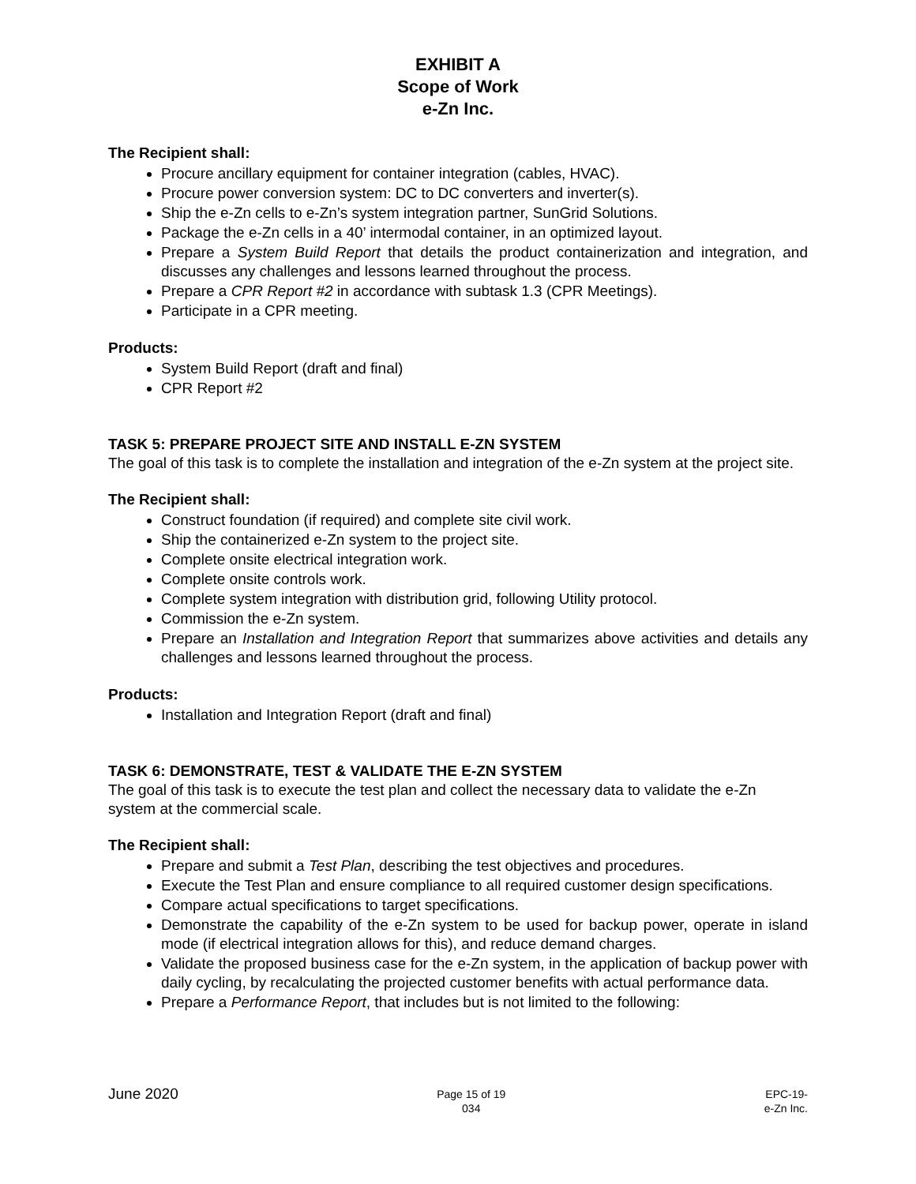EXHIBIT A
Scope of Work
e-Zn Inc.
The Recipient shall:
Procure ancillary equipment for container integration (cables, HVAC).
Procure power conversion system: DC to DC converters and inverter(s).
Ship the e-Zn cells to e-Zn’s system integration partner, SunGrid Solutions.
Package the e-Zn cells in a 40’ intermodal container, in an optimized layout.
Prepare a System Build Report that details the product containerization and integration, and discusses any challenges and lessons learned throughout the process.
Prepare a CPR Report #2 in accordance with subtask 1.3 (CPR Meetings).
Participate in a CPR meeting.
Products:
System Build Report (draft and final)
CPR Report #2
TASK 5: PREPARE PROJECT SITE AND INSTALL E-ZN SYSTEM
The goal of this task is to complete the installation and integration of the e-Zn system at the project site.
The Recipient shall:
Construct foundation (if required) and complete site civil work.
Ship the containerized e-Zn system to the project site.
Complete onsite electrical integration work.
Complete onsite controls work.
Complete system integration with distribution grid, following Utility protocol.
Commission the e-Zn system.
Prepare an Installation and Integration Report that summarizes above activities and details any challenges and lessons learned throughout the process.
Products:
Installation and Integration Report (draft and final)
TASK 6: DEMONSTRATE, TEST & VALIDATE THE E-ZN SYSTEM
The goal of this task is to execute the test plan and collect the necessary data to validate the e-Zn system at the commercial scale.
The Recipient shall:
Prepare and submit a Test Plan, describing the test objectives and procedures.
Execute the Test Plan and ensure compliance to all required customer design specifications.
Compare actual specifications to target specifications.
Demonstrate the capability of the e-Zn system to be used for backup power, operate in island mode (if electrical integration allows for this), and reduce demand charges.
Validate the proposed business case for the e-Zn system, in the application of backup power with daily cycling, by recalculating the projected customer benefits with actual performance data.
Prepare a Performance Report, that includes but is not limited to the following:
June 2020
Page 15 of 19
034
EPC-19-
e-Zn Inc.